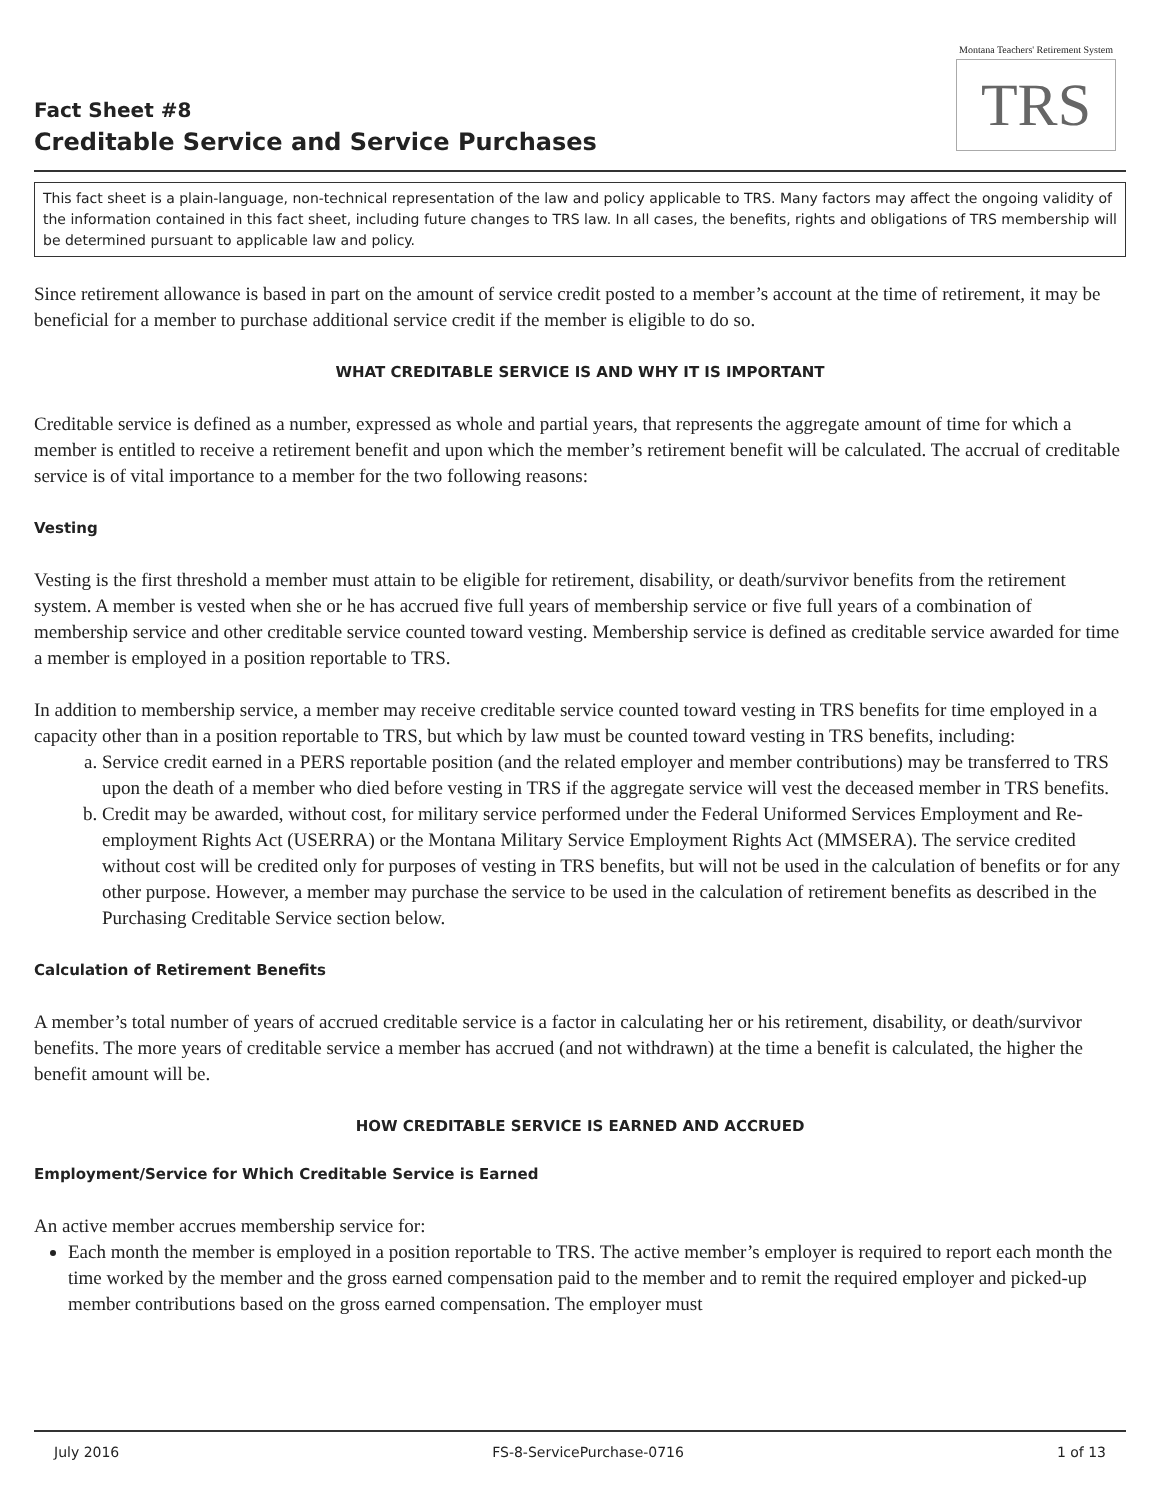Fact Sheet #8
Creditable Service and Service Purchases
Montana Teachers' Retirement System
TRS
This fact sheet is a plain-language, non-technical representation of the law and policy applicable to TRS. Many factors may affect the ongoing validity of the information contained in this fact sheet, including future changes to TRS law. In all cases, the benefits, rights and obligations of TRS membership will be determined pursuant to applicable law and policy.
Since retirement allowance is based in part on the amount of service credit posted to a member’s account at the time of retirement, it may be beneficial for a member to purchase additional service credit if the member is eligible to do so.
WHAT CREDITABLE SERVICE IS AND WHY IT IS IMPORTANT
Creditable service is defined as a number, expressed as whole and partial years, that represents the aggregate amount of time for which a member is entitled to receive a retirement benefit and upon which the member’s retirement benefit will be calculated. The accrual of creditable service is of vital importance to a member for the two following reasons:
Vesting
Vesting is the first threshold a member must attain to be eligible for retirement, disability, or death/survivor benefits from the retirement system. A member is vested when she or he has accrued five full years of membership service or five full years of a combination of membership service and other creditable service counted toward vesting. Membership service is defined as creditable service awarded for time a member is employed in a position reportable to TRS.
In addition to membership service, a member may receive creditable service counted toward vesting in TRS benefits for time employed in a capacity other than in a position reportable to TRS, but which by law must be counted toward vesting in TRS benefits, including:
a. Service credit earned in a PERS reportable position (and the related employer and member contributions) may be transferred to TRS upon the death of a member who died before vesting in TRS if the aggregate service will vest the deceased member in TRS benefits.
b. Credit may be awarded, without cost, for military service performed under the Federal Uniformed Services Employment and Re-employment Rights Act (USERRA) or the Montana Military Service Employment Rights Act (MMSERA). The service credited without cost will be credited only for purposes of vesting in TRS benefits, but will not be used in the calculation of benefits or for any other purpose. However, a member may purchase the service to be used in the calculation of retirement benefits as described in the Purchasing Creditable Service section below.
Calculation of Retirement Benefits
A member’s total number of years of accrued creditable service is a factor in calculating her or his retirement, disability, or death/survivor benefits. The more years of creditable service a member has accrued (and not withdrawn) at the time a benefit is calculated, the higher the benefit amount will be.
HOW CREDITABLE SERVICE IS EARNED AND ACCRUED
Employment/Service for Which Creditable Service is Earned
An active member accrues membership service for:
Each month the member is employed in a position reportable to TRS. The active member’s employer is required to report each month the time worked by the member and the gross earned compensation paid to the member and to remit the required employer and picked-up member contributions based on the gross earned compensation. The employer must
July 2016 FS-8-ServicePurchase-0716 1 of 13